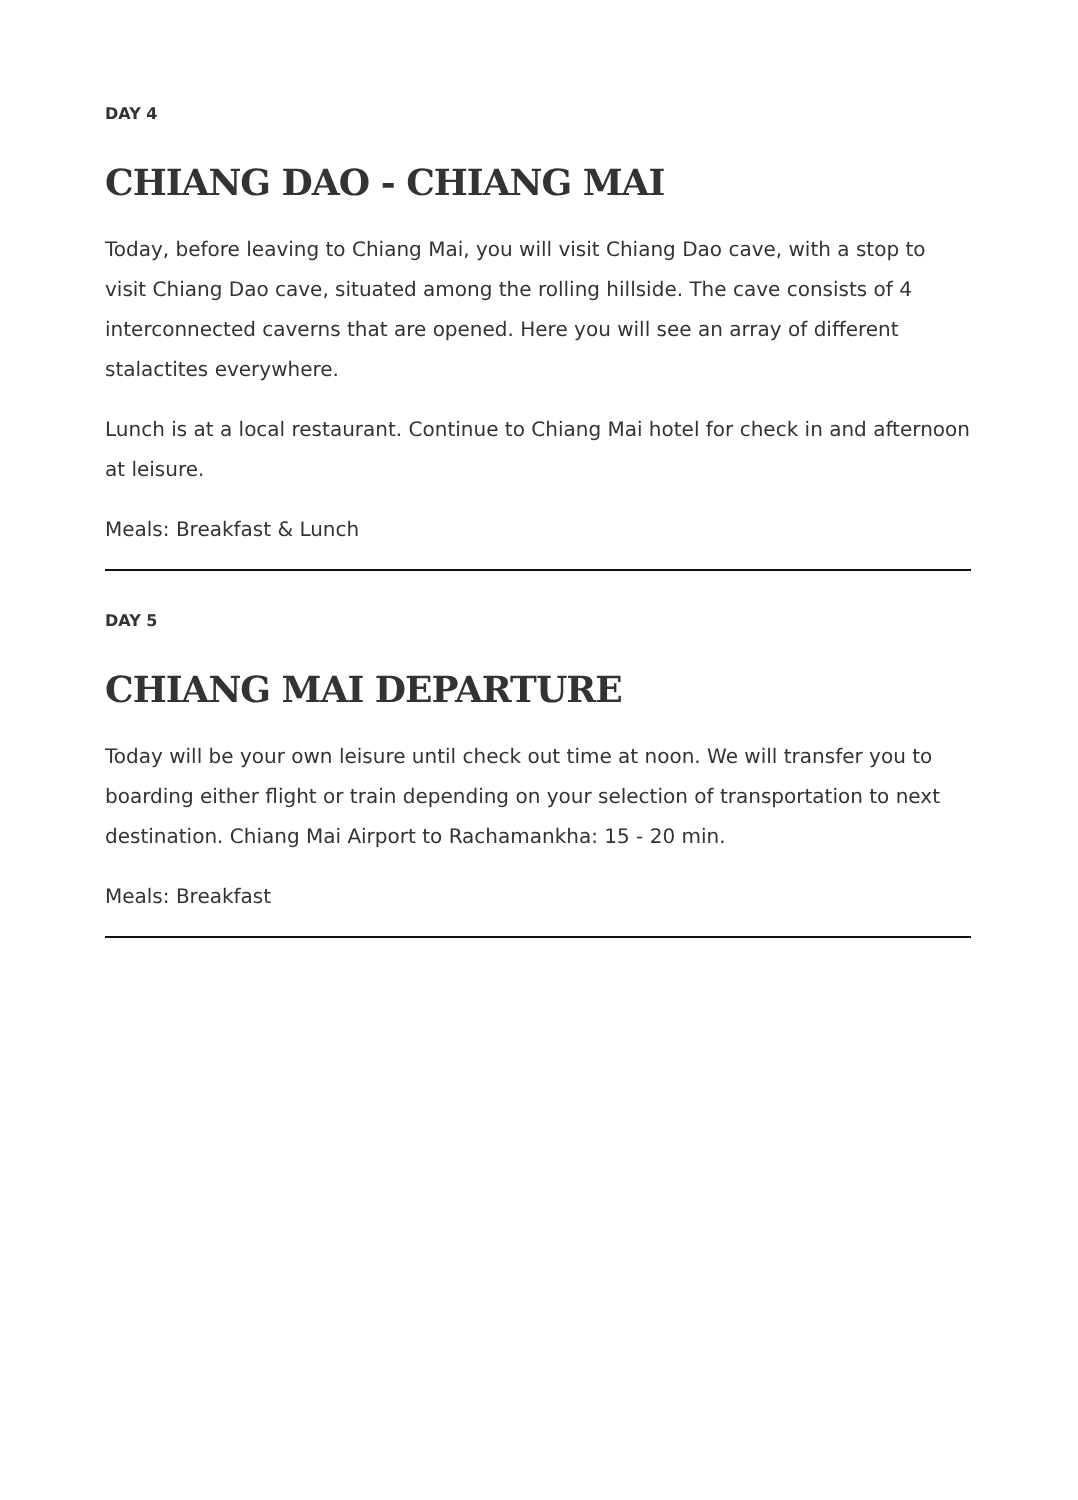DAY 4
CHIANG DAO - CHIANG MAI
Today, before leaving to Chiang Mai, you will visit Chiang Dao cave, with a stop to visit Chiang Dao cave, situated among the rolling hillside. The cave consists of 4 interconnected caverns that are opened. Here you will see an array of different stalactites everywhere.
Lunch is at a local restaurant. Continue to Chiang Mai hotel for check in and afternoon at leisure.
Meals: Breakfast & Lunch
DAY 5
CHIANG MAI DEPARTURE
Today will be your own leisure until check out time at noon. We will transfer you to boarding either flight or train depending on your selection of transportation to next destination. Chiang Mai Airport to Rachamankha: 15 - 20 min.
Meals: Breakfast